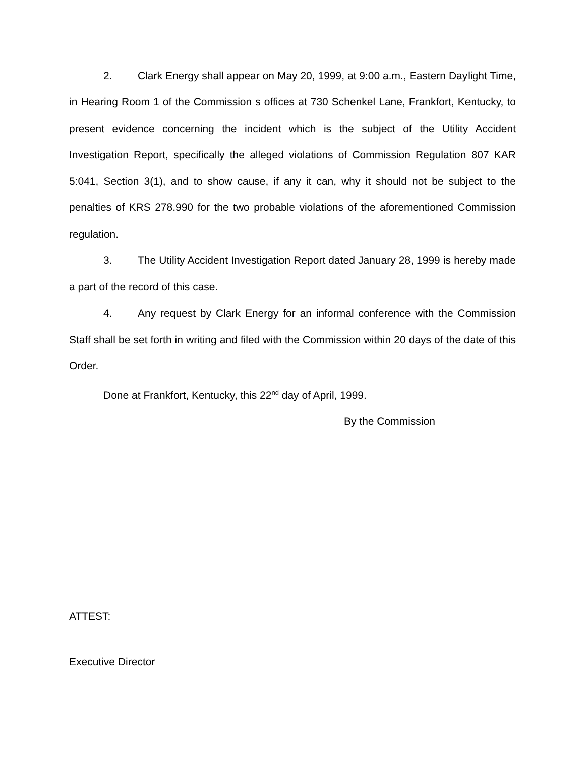2. Clark Energy shall appear on May 20, 1999, at 9:00 a.m., Eastern Daylight Time, in Hearing Room 1 of the Commission s offices at 730 Schenkel Lane, Frankfort, Kentucky, to present evidence concerning the incident which is the subject of the Utility Accident Investigation Report, specifically the alleged violations of Commission Regulation 807 KAR 5:041, Section 3(1), and to show cause, if any it can, why it should not be subject to the penalties of KRS 278.990 for the two probable violations of the aforementioned Commission regulation.
3. The Utility Accident Investigation Report dated January 28, 1999 is hereby made a part of the record of this case.
4. Any request by Clark Energy for an informal conference with the Commission Staff shall be set forth in writing and filed with the Commission within 20 days of the date of this Order.
Done at Frankfort, Kentucky, this 22<sup>nd</sup> day of April, 1999.
By the Commission
ATTEST:
Executive Director